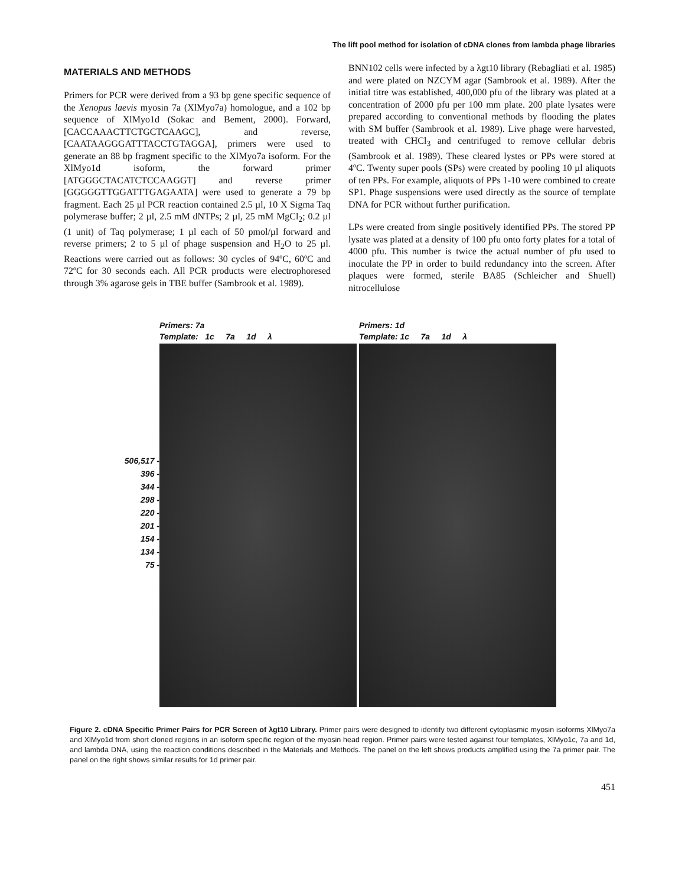The lift pool method for isolation of cDNA clones from lambda phage libraries
MATERIALS AND METHODS
Primers for PCR were derived from a 93 bp gene specific sequence of the Xenopus laevis myosin 7a (XlMyo7a) homologue, and a 102 bp sequence of XlMyo1d (Sokac and Bement, 2000). Forward, [CACCAAACTTCTGCTCAAGC], and reverse, [CAATAAGGGATTTACCTGTAGGA], primers were used to generate an 88 bp fragment specific to the XlMyo7a isoform. For the XlMyo1d isoform, the forward primer [ATGGGCTACATCTCCAAGGT] and reverse primer [GGGGGTTGGATTTGAGAATA] were used to generate a 79 bp fragment. Each 25 µl PCR reaction contained 2.5 µl, 10 X Sigma Taq polymerase buffer; 2 µl, 2.5 mM dNTPs; 2 µl, 25 mM MgCl<sub>2</sub>; 0.2 µl (1 unit) of Taq polymerase; 1 µl each of 50 pmol/µl forward and reverse primers; 2 to 5 µl of phage suspension and H<sub>2</sub>O to 25 µl. Reactions were carried out as follows: 30 cycles of 94ºC, 60ºC and 72ºC for 30 seconds each. All PCR products were electrophoresed through 3% agarose gels in TBE buffer (Sambrook et al. 1989).
BNN102 cells were infected by a λgt10 library (Rebagliati et al. 1985) and were plated on NZCYM agar (Sambrook et al. 1989). After the initial titre was established, 400,000 pfu of the library was plated at a concentration of 2000 pfu per 100 mm plate. 200 plate lysates were prepared according to conventional methods by flooding the plates with SM buffer (Sambrook et al. 1989). Live phage were harvested, treated with CHCl<sub>3</sub> and centrifuged to remove cellular debris (Sambrook et al. 1989). These cleared lystes or PPs were stored at 4ºC. Twenty super pools (SPs) were created by pooling 10 µl aliquots of ten PPs. For example, aliquots of PPs 1-10 were combined to create SP1. Phage suspensions were used directly as the source of template DNA for PCR without further purification.
LPs were created from single positively identified PPs. The stored PP lysate was plated at a density of 100 pfu onto forty plates for a total of 4000 pfu. This number is twice the actual number of pfu used to inoculate the PP in order to build redundancy into the screen. After plaques were formed, sterile BA85 (Schleicher and Shuell) nitrocellulose
506,517 -
396 -
344 -
298 -
220 -
201 -
154 -
134 -
75 -
Primers: 7a
Template: 1c 7a 1d λ
Primers: 1d
Template: 1c 7a 1d λ
Figure 2. cDNA Specific Primer Pairs for PCR Screen of λgt10 Library. Primer pairs were designed to identify two different cytoplasmic myosin isoforms XlMyo7a and XlMyo1d from short cloned regions in an isoform specific region of the myosin head region. Primer pairs were tested against four templates, XlMyo1c, 7a and 1d, and lambda DNA, using the reaction conditions described in the Materials and Methods. The panel on the left shows products amplified using the 7a primer pair. The panel on the right shows similar results for 1d primer pair.
451